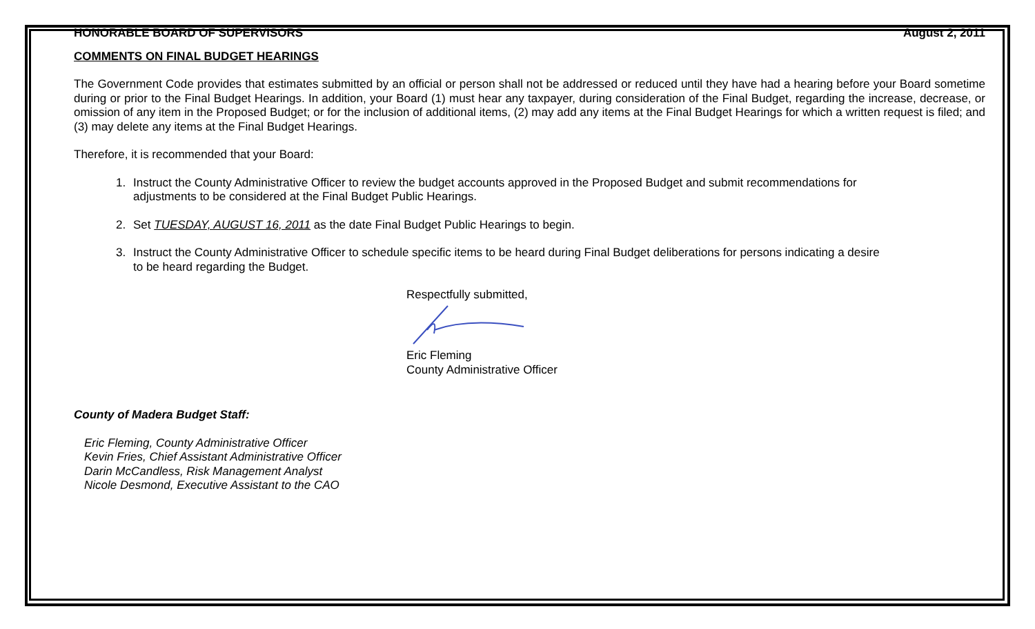HONORABLE BOARD OF SUPERVISORS August 2, 2011
COMMENTS ON FINAL BUDGET HEARINGS
The Government Code provides that estimates submitted by an official or person shall not be addressed or reduced until they have had a hearing before your Board sometime during or prior to the Final Budget Hearings. In addition, your Board (1) must hear any taxpayer, during consideration of the Final Budget, regarding the increase, decrease, or omission of any item in the Proposed Budget; or for the inclusion of additional items, (2) may add any items at the Final Budget Hearings for which a written request is filed; and (3) may delete any items at the Final Budget Hearings.
Therefore, it is recommended that your Board:
1. Instruct the County Administrative Officer to review the budget accounts approved in the Proposed Budget and submit recommendations for adjustments to be considered at the Final Budget Public Hearings.
2. Set TUESDAY, AUGUST 16, 2011 as the date Final Budget Public Hearings to begin.
3. Instruct the County Administrative Officer to schedule specific items to be heard during Final Budget deliberations for persons indicating a desire to be heard regarding the Budget.
Respectfully submitted,
Eric Fleming
County Administrative Officer
County of Madera Budget Staff:
Eric Fleming, County Administrative Officer
Kevin Fries, Chief Assistant Administrative Officer
Darin McCandless, Risk Management Analyst
Nicole Desmond, Executive Assistant to the CAO